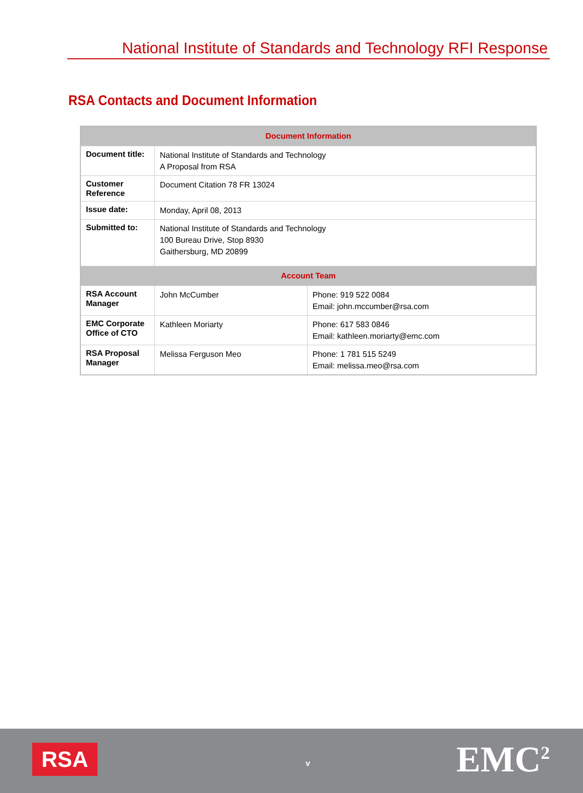National Institute of Standards and Technology RFI Response
RSA Contacts and Document Information
| Document Information | | |
| --- | --- | --- |
| Document title: | National Institute of Standards and Technology A Proposal from RSA | |
| Customer Reference | Document Citation 78 FR 13024 | |
| Issue date: | Monday, April 08, 2013 | |
| Submitted to: | National Institute of Standards and Technology 100 Bureau Drive, Stop 8930 Gaithersburg, MD 20899 | |
| Account Team | | |
| RSA Account Manager | John McCumber | Phone: 919 522 0084 Email: john.mccumber@rsa.com |
| EMC Corporate Office of CTO | Kathleen Moriarty | Phone: 617 583 0846 Email: kathleen.moriarty@emc.com |
| RSA Proposal Manager | Melissa Ferguson Meo | Phone: 1 781 515 5249 Email: melissa.meo@rsa.com |
RSA v EMC<sup>2</sup>